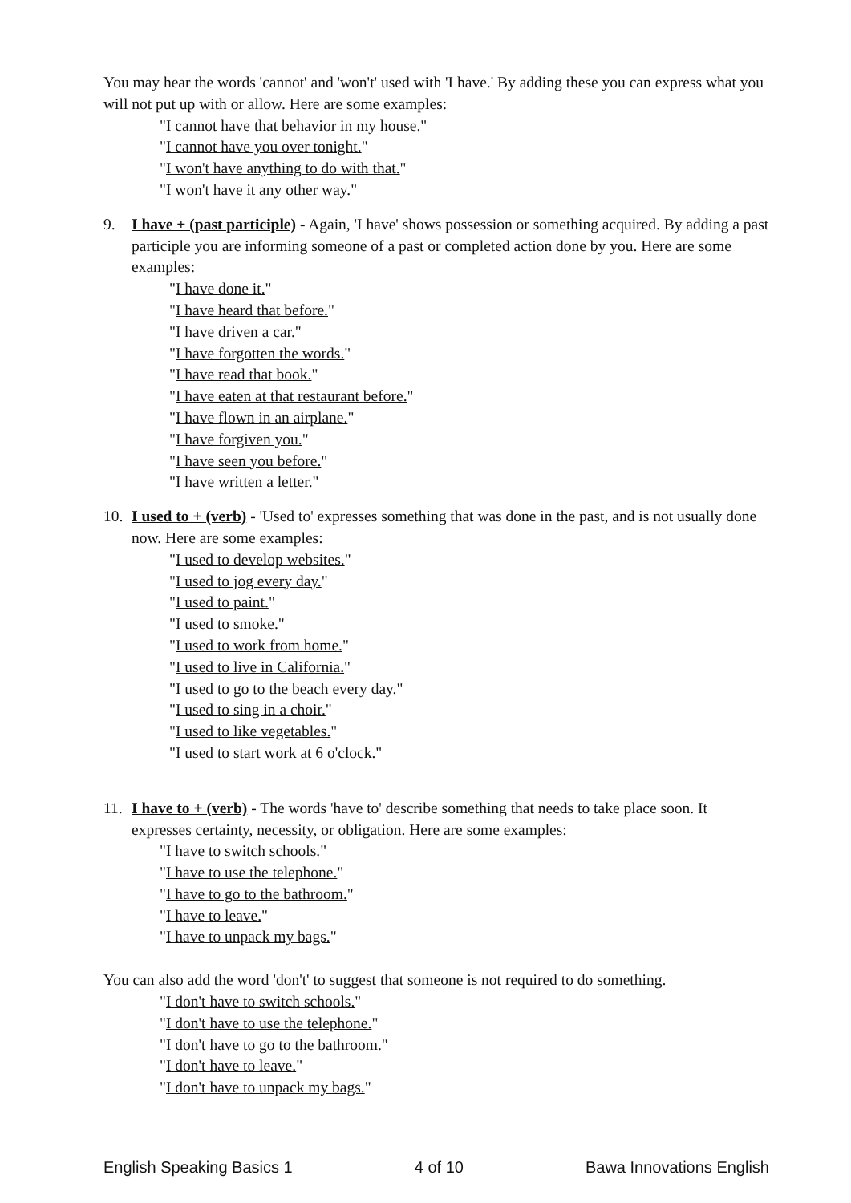You may hear the words 'cannot' and 'won't' used with 'I have.' By adding these you can express what you will not put up with or allow. Here are some examples:
"I cannot have that behavior in my house."
"I cannot have you over tonight."
"I won't have anything to do with that."
"I won't have it any other way."
9. I have + (past participle) - Again, 'I have' shows possession or something acquired. By adding a past participle you are informing someone of a past or completed action done by you. Here are some examples:
"I have done it."
"I have heard that before."
"I have driven a car."
"I have forgotten the words."
"I have read that book."
"I have eaten at that restaurant before."
"I have flown in an airplane."
"I have forgiven you."
"I have seen you before."
"I have written a letter."
10.
I used to + (verb) - 'Used to' expresses something that was done in the past, and is not usually done now. Here are some examples:
"I used to develop websites."
"I used to jog every day."
"I used to paint."
"I used to smoke."
"I used to work from home."
"I used to live in California."
"I used to go to the beach every day."
"I used to sing in a choir."
"I used to like vegetables."
"I used to start work at 6 o'clock."
11.
I have to + (verb) - The words 'have to' describe something that needs to take place soon. It expresses certainty, necessity, or obligation. Here are some examples:
"I have to switch schools."
"I have to use the telephone."
"I have to go to the bathroom."
"I have to leave."
"I have to unpack my bags."
You can also add the word 'don't' to suggest that someone is not required to do something.
"I don't have to switch schools."
"I don't have to use the telephone."
"I don't have to go to the bathroom."
"I don't have to leave."
"I don't have to unpack my bags."
English Speaking Basics 1 4 of 10 Bawa Innovations English